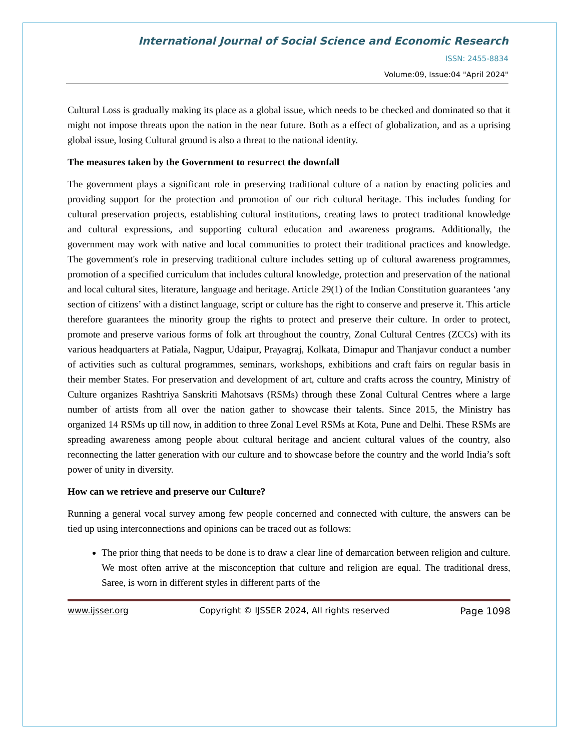International Journal of Social Science and Economic Research
ISSN: 2455-8834
Volume:09, Issue:04 "April 2024"
Cultural Loss is gradually making its place as a global issue, which needs to be checked and dominated so that it might not impose threats upon the nation in the near future. Both as a effect of globalization, and as a uprising global issue, losing Cultural ground is also a threat to the national identity.
The measures taken by the Government to resurrect the downfall
The government plays a significant role in preserving traditional culture of a nation by enacting policies and providing support for the protection and promotion of our rich cultural heritage. This includes funding for cultural preservation projects, establishing cultural institutions, creating laws to protect traditional knowledge and cultural expressions, and supporting cultural education and awareness programs. Additionally, the government may work with native and local communities to protect their traditional practices and knowledge. The government's role in preserving traditional culture includes setting up of cultural awareness programmes, promotion of a specified curriculum that includes cultural knowledge, protection and preservation of the national and local cultural sites, literature, language and heritage. Article 29(1) of the Indian Constitution guarantees ‘any section of citizens’ with a distinct language, script or culture has the right to conserve and preserve it. This article therefore guarantees the minority group the rights to protect and preserve their culture. In order to protect, promote and preserve various forms of folk art throughout the country, Zonal Cultural Centres (ZCCs) with its various headquarters at Patiala, Nagpur, Udaipur, Prayagraj, Kolkata, Dimapur and Thanjavur conduct a number of activities such as cultural programmes, seminars, workshops, exhibitions and craft fairs on regular basis in their member States. For preservation and development of art, culture and crafts across the country, Ministry of Culture organizes Rashtriya Sanskriti Mahotsavs (RSMs) through these Zonal Cultural Centres where a large number of artists from all over the nation gather to showcase their talents. Since 2015, the Ministry has organized 14 RSMs up till now, in addition to three Zonal Level RSMs at Kota, Pune and Delhi. These RSMs are spreading awareness among people about cultural heritage and ancient cultural values of the country, also reconnecting the latter generation with our culture and to showcase before the country and the world India’s soft power of unity in diversity.
How can we retrieve and preserve our Culture?
Running a general vocal survey among few people concerned and connected with culture, the answers can be tied up using interconnections and opinions can be traced out as follows:
The prior thing that needs to be done is to draw a clear line of demarcation between religion and culture. We most often arrive at the misconception that culture and religion are equal. The traditional dress, Saree, is worn in different styles in different parts of the
www.ijsser.org Copyright © IJSSER 2024, All rights reserved Page 1098